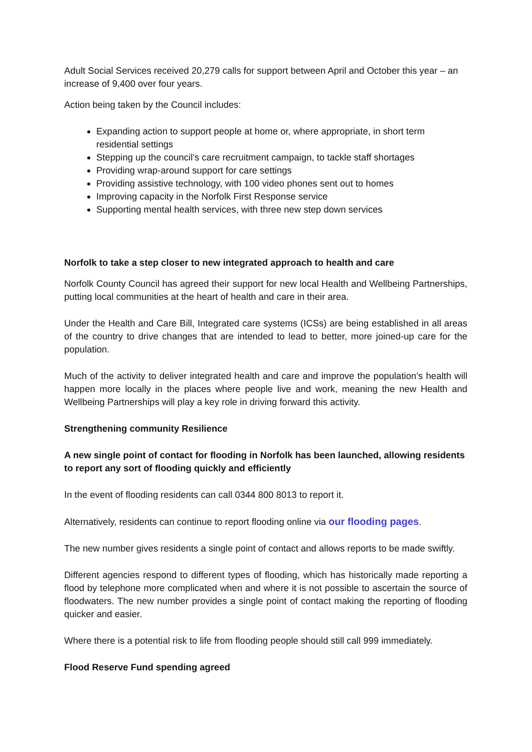Adult Social Services received 20,279 calls for support between April and October this year – an increase of 9,400 over four years.
Action being taken by the Council includes:
Expanding action to support people at home or, where appropriate, in short term residential settings
Stepping up the council’s care recruitment campaign, to tackle staff shortages
Providing wrap-around support for care settings
Providing assistive technology, with 100 video phones sent out to homes
Improving capacity in the Norfolk First Response service
Supporting mental health services, with three new step down services
Norfolk to take a step closer to new integrated approach to health and care
Norfolk County Council has agreed their support for new local Health and Wellbeing Partnerships, putting local communities at the heart of health and care in their area.
Under the Health and Care Bill, Integrated care systems (ICSs) are being established in all areas of the country to drive changes that are intended to lead to better, more joined-up care for the population.
Much of the activity to deliver integrated health and care and improve the population’s health will happen more locally in the places where people live and work, meaning the new Health and Wellbeing Partnerships will play a key role in driving forward this activity.
Strengthening community Resilience
A new single point of contact for flooding in Norfolk has been launched, allowing residents to report any sort of flooding quickly and efficiently
In the event of flooding residents can call 0344 800 8013 to report it.
Alternatively, residents can continue to report flooding online via our flooding pages.
The new number gives residents a single point of contact and allows reports to be made swiftly.
Different agencies respond to different types of flooding, which has historically made reporting a flood by telephone more complicated when and where it is not possible to ascertain the source of floodwaters. The new number provides a single point of contact making the reporting of flooding quicker and easier.
Where there is a potential risk to life from flooding people should still call 999 immediately.
Flood Reserve Fund spending agreed